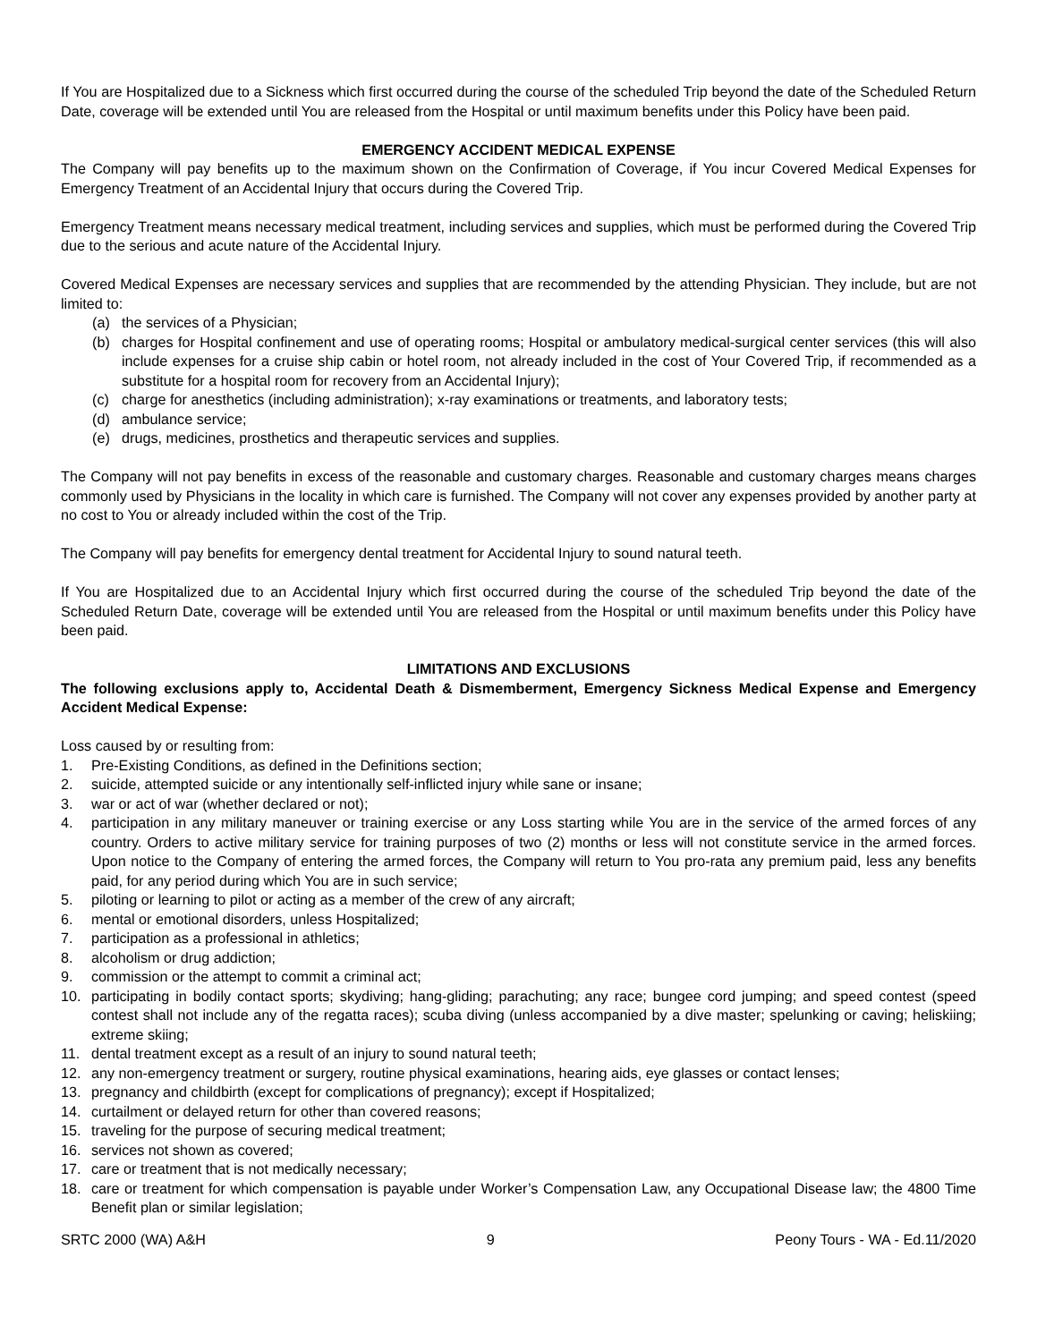If You are Hospitalized due to a Sickness which first occurred during the course of the scheduled Trip beyond the date of the Scheduled Return Date, coverage will be extended until You are released from the Hospital or until maximum benefits under this Policy have been paid.
EMERGENCY ACCIDENT MEDICAL EXPENSE
The Company will pay benefits up to the maximum shown on the Confirmation of Coverage, if You incur Covered Medical Expenses for Emergency Treatment of an Accidental Injury that occurs during the Covered Trip.
Emergency Treatment means necessary medical treatment, including services and supplies, which must be performed during the Covered Trip due to the serious and acute nature of the Accidental Injury.
Covered Medical Expenses are necessary services and supplies that are recommended by the attending Physician. They include, but are not limited to:
(a) the services of a Physician;
(b) charges for Hospital confinement and use of operating rooms; Hospital or ambulatory medical-surgical center services (this will also include expenses for a cruise ship cabin or hotel room, not already included in the cost of Your Covered Trip, if recommended as a substitute for a hospital room for recovery from an Accidental Injury);
(c) charge for anesthetics (including administration); x-ray examinations or treatments, and laboratory tests;
(d) ambulance service;
(e) drugs, medicines, prosthetics and therapeutic services and supplies.
The Company will not pay benefits in excess of the reasonable and customary charges. Reasonable and customary charges means charges commonly used by Physicians in the locality in which care is furnished. The Company will not cover any expenses provided by another party at no cost to You or already included within the cost of the Trip.
The Company will pay benefits for emergency dental treatment for Accidental Injury to sound natural teeth.
If You are Hospitalized due to an Accidental Injury which first occurred during the course of the scheduled Trip beyond the date of the Scheduled Return Date, coverage will be extended until You are released from the Hospital or until maximum benefits under this Policy have been paid.
LIMITATIONS AND EXCLUSIONS
The following exclusions apply to, Accidental Death & Dismemberment, Emergency Sickness Medical Expense and Emergency Accident Medical Expense:
Loss caused by or resulting from:
1. Pre-Existing Conditions, as defined in the Definitions section;
2. suicide, attempted suicide or any intentionally self-inflicted injury while sane or insane;
3. war or act of war (whether declared or not);
4. participation in any military maneuver or training exercise or any Loss starting while You are in the service of the armed forces of any country. Orders to active military service for training purposes of two (2) months or less will not constitute service in the armed forces. Upon notice to the Company of entering the armed forces, the Company will return to You pro-rata any premium paid, less any benefits paid, for any period during which You are in such service;
5. piloting or learning to pilot or acting as a member of the crew of any aircraft;
6. mental or emotional disorders, unless Hospitalized;
7. participation as a professional in athletics;
8. alcoholism or drug addiction;
9. commission or the attempt to commit a criminal act;
10. participating in bodily contact sports; skydiving; hang-gliding; parachuting; any race; bungee cord jumping; and speed contest (speed contest shall not include any of the regatta races); scuba diving (unless accompanied by a dive master; spelunking or caving; heliskiing; extreme skiing;
11. dental treatment except as a result of an injury to sound natural teeth;
12. any non-emergency treatment or surgery, routine physical examinations, hearing aids, eye glasses or contact lenses;
13. pregnancy and childbirth (except for complications of pregnancy); except if Hospitalized;
14. curtailment or delayed return for other than covered reasons;
15. traveling for the purpose of securing medical treatment;
16. services not shown as covered;
17. care or treatment that is not medically necessary;
18. care or treatment for which compensation is payable under Worker’s Compensation Law, any Occupational Disease law; the 4800 Time Benefit plan or similar legislation;
SRTC 2000 (WA) A&H 9 Peony Tours - WA - Ed.11/2020